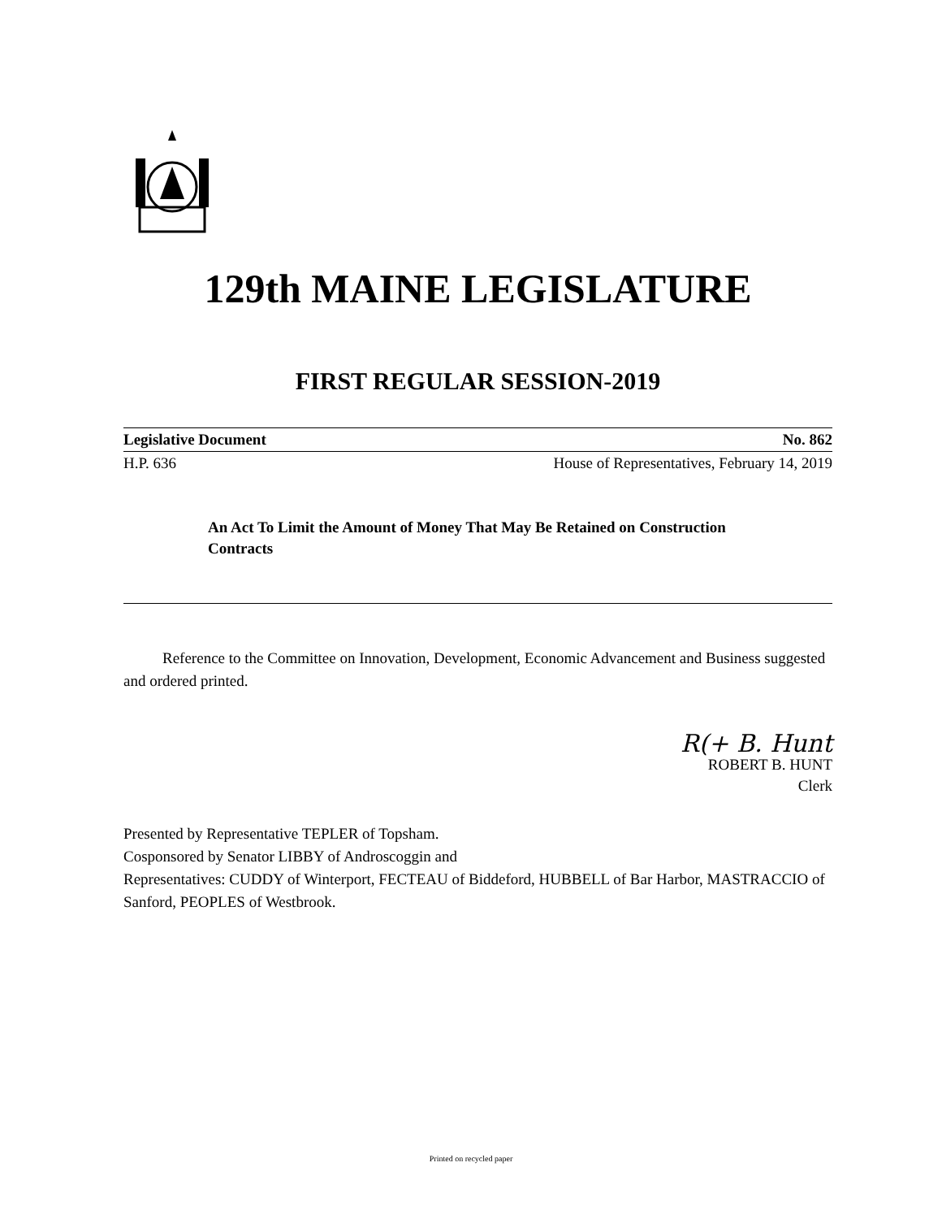129th MAINE LEGISLATURE
FIRST REGULAR SESSION-2019
Legislative Document No. 862
H.P. 636 House of Representatives, February 14, 2019
An Act To Limit the Amount of Money That May Be Retained on Construction Contracts
Reference to the Committee on Innovation, Development, Economic Advancement and Business suggested and ordered printed.
R(+ B. Hunt
ROBERT B. HUNT
Clerk
Presented by Representative TEPLER of Topsham.
Cosponsored by Senator LIBBY of Androscoggin and
Representatives: CUDDY of Winterport, FECTEAU of Biddeford, HUBBELL of Bar Harbor, MASTRACCIO of Sanford, PEOPLES of Westbrook.
Printed on recycled paper